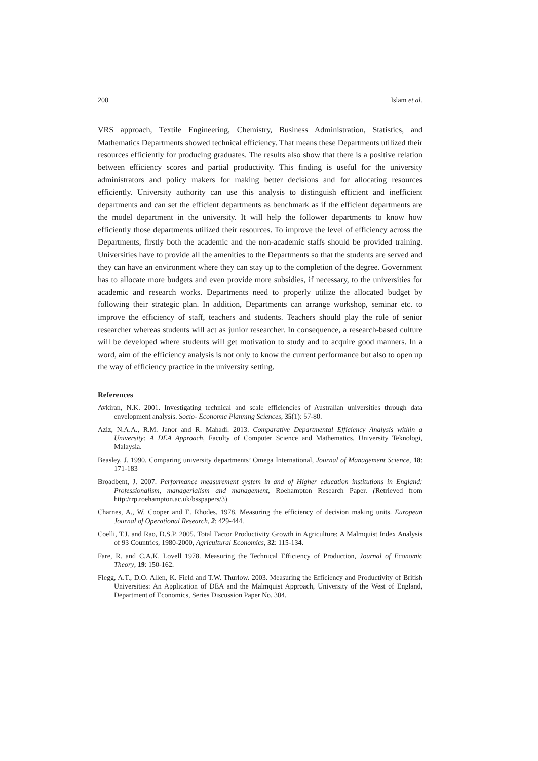200 Islam et al.
VRS approach, Textile Engineering, Chemistry, Business Administration, Statistics, and Mathematics Departments showed technical efficiency. That means these Departments utilized their resources efficiently for producing graduates. The results also show that there is a positive relation between efficiency scores and partial productivity. This finding is useful for the university administrators and policy makers for making better decisions and for allocating resources efficiently. University authority can use this analysis to distinguish efficient and inefficient departments and can set the efficient departments as benchmark as if the efficient departments are the model department in the university. It will help the follower departments to know how efficiently those departments utilized their resources. To improve the level of efficiency across the Departments, firstly both the academic and the non-academic staffs should be provided training. Universities have to provide all the amenities to the Departments so that the students are served and they can have an environment where they can stay up to the completion of the degree. Government has to allocate more budgets and even provide more subsidies, if necessary, to the universities for academic and research works. Departments need to properly utilize the allocated budget by following their strategic plan. In addition, Departments can arrange workshop, seminar etc. to improve the efficiency of staff, teachers and students. Teachers should play the role of senior researcher whereas students will act as junior researcher. In consequence, a research-based culture will be developed where students will get motivation to study and to acquire good manners. In a word, aim of the efficiency analysis is not only to know the current performance but also to open up the way of efficiency practice in the university setting.
References
Avkiran, N.K. 2001. Investigating technical and scale efficiencies of Australian universities through data envelopment analysis. Socio- Economic Planning Sciences, 35(1): 57-80.
Aziz, N.A.A., R.M. Janor and R. Mahadi. 2013. Comparative Departmental Efficiency Analysis within a University: A DEA Approach, Faculty of Computer Science and Mathematics, University Teknologi, Malaysia.
Beasley, J. 1990. Comparing university departments’ Omega International, Journal of Management Science, 18: 171-183
Broadbent, J. 2007. Performance measurement system in and of Higher education institutions in England: Professionalism, managerialism and management, Roehampton Research Paper. (Retrieved from http:/rrp.roehampton.ac.uk/bsspapers/3)
Charnes, A., W. Cooper and E. Rhodes. 1978. Measuring the efficiency of decision making units. European Journal of Operational Research, 2: 429-444.
Coelli, T.J. and Rao, D.S.P. 2005. Total Factor Productivity Growth in Agriculture: A Malmquist Index Analysis of 93 Countries, 1980-2000, Agricultural Economics, 32: 115-134.
Fare, R. and C.A.K. Lovell 1978. Measuring the Technical Efficiency of Production, Journal of Economic Theory, 19: 150-162.
Flegg, A.T., D.O. Allen, K. Field and T.W. Thurlow. 2003. Measuring the Efficiency and Productivity of British Universities: An Application of DEA and the Malmquist Approach, University of the West of England, Department of Economics, Series Discussion Paper No. 304.